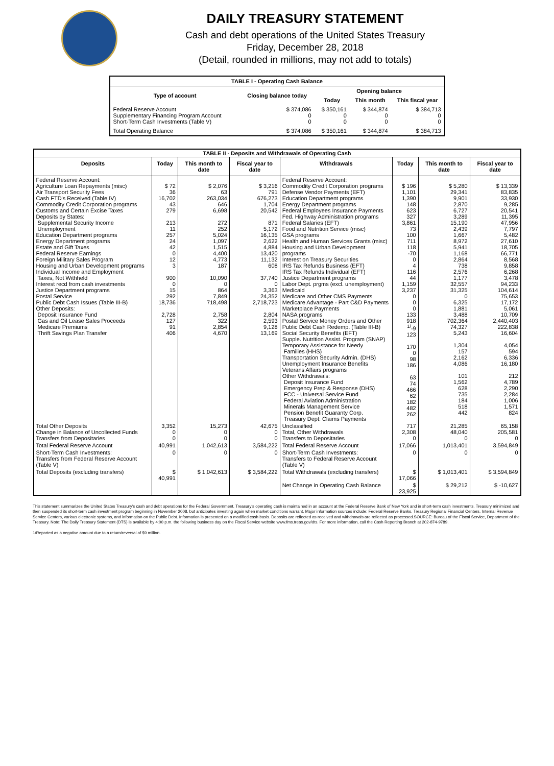DAILY TREASURY STATEMENT
Cash and debt operations of the United States Treasury
Friday, December 28, 2018
(Detail, rounded in millions, may not add to totals)
| TABLE I - Operating Cash Balance | | | | |
| Type of account | Closing balance today | Opening balance | | |
| | | Today | This month | This fiscal year |
| Federal Reserve Account Supplementary Financing Program Account Short-Term Cash Investments (Table V) | $ 374,086 0 0 | $ 350,161 0 0 | $ 344,874 0 0 | $ 384,713 0 0 |
| Total Operating Balance | $ 374,086 | $ 350,161 | $ 344,874 | $ 384,713 |
| TABLE II - Deposits and Withdrawals of Operating Cash | | | | | | | |
| Deposits | Today | This month to date | Fiscal year to date | Withdrawals | Today | This month to date | Fiscal year to date |
| Federal Reserve Account: Agriculture Loan Repayments (misc) Air Transport Security Fees Cash FTD's Received (Table IV) Commodity Credit Corporation programs Customs and Certain Excise Taxes Deposits by States: Supplemental Security Income Unemployment Education Department programs Energy Department programs Estate and Gift Taxes Federal Reserve Earnings Foreign Military Sales Program Housing and Urban Development programs Individual Income and Employment Taxes, Not Withheld Interest recd from cash investments Justice Department programs Postal Service Public Debt Cash Issues (Table III-B) Other Deposits: Deposit Insurance Fund Gas and Oil Lease Sales Proceeds Medicare Premiums Thrift Savings Plan Transfer | $ 72 36 16,702 43 279 213 11 257 24 42 0 12 3 900 0 15 292 18,736 2,728 127 91 406 | $ 2,076 63 263,034 646 6,698 272 252 5,024 1,097 1,515 4,400 4,773 187 10,090 0 864 7,849 718,498 2,758 322 2,854 4,670 | $ 3,216 791 676,273 1,704 20,542 871 5,172 16,135 2,622 4,884 13,420 11,132 608 37,740 0 3,363 24,352 2,718,723 2,804 2,593 9,128 13,169 | Federal Reserve Account: Commodity Credit Corporation programs Defense Vendor Payments (EFT) Education Department programs Energy Department programs Federal Employees Insurance Payments Fed. Highway Administration programs Federal Salaries (EFT) Food and Nutrition Service (misc) GSA programs Health and Human Services Grants (misc) Housing and Urban Development programs Interest on Treasury Securities IRS Tax Refunds Business (EFT) IRS Tax Refunds Individual (EFT) Justice Department programs Labor Dept. prgms (excl. unemployment) Medicaid Medicare and Other CMS Payments Medicare Advantage - Part C&D Payments Marketplace Payments NASA programs Postal Service Money Orders and Other Public Debt Cash Redemp. (Table III-B) Social Security Benefits (EFT) Supple. Nutrition Assist. Program (SNAP) Temporary Assistance for Needy Families (HHS) Transportation Security Admin. (DHS) Unemployment Insurance Benefits Veterans Affairs programs Other Withdrawals: Deposit Insurance Fund Emergency Prep & Response (DHS) FCC - Universal Service Fund Federal Aviation Administration Minerals Management Service Pension Benefit Guaranty Corp. Treasury Dept: Claims Payments | $ 196 1,101 1,390 148 623 327 3,861 73 100 711 118 -70 0 4 116 44 1,159 3,237 0 0 0 133 918 <sup>1/</sup>-9 123 170 0 98 186 63 74 466 62 182 482 262 | $ 5,280 29,341 9,901 2,870 6,727 3,289 15,190 2,439 1,667 8,972 5,941 1,168 2,864 738 2,576 1,177 32,557 31,325 0 6,325 1,881 3,488 702,364 74,327 5,243 1,304 157 2,162 4,086 101 1,562 628 735 184 518 442 | $ 13,339 83,835 33,930 9,285 20,541 11,395 47,956 7,797 5,482 27,610 18,705 66,771 8,568 9,858 6,268 3,478 94,233 104,614 75,653 17,172 5,061 10,709 2,440,403 222,838 16,604 4,054 594 6,336 16,180 212 4,789 2,290 2,284 1,006 1,571 824 |
| Total Other Deposits Change in Balance of Uncollected Funds Transfers from Depositaries | 3,352 0 0 | 15,273 0 0 | 42,675 0 0 | Unclassified Total, Other Withdrawals Transfers to Depositaries | 717 2,308 0 | 21,285 48,040 0 | 65,158 205,581 0 |
| Total Federal Reserve Account | 40,991 | 1,042,613 | 3,584,222 | Total Federal Reserve Account | 17,066 | 1,013,401 | 3,594,849 |
| Short-Term Cash Investments: Transfers from Federal Reserve Account (Table V) | 0 | 0 | 0 | Short-Term Cash Investments: Transfers to Federal Reserve Account (Table V) | 0 | 0 | 0 |
| Total Deposits (excluding transfers) | $ 40,991 | $ 1,042,613 | $ 3,584,222 | Total Withdrawals (excluding transfers) | $ 17,066 | $ 1,013,401 | $ 3,594,849 |
| | | | | Net Change in Operating Cash Balance | $ 23,925 | $ 29,212 | $ -10,627 |
This statement summarizes the United States Treasury's cash and debt operations for the Federal Government. Treasury's operating cash is maintained in an account at the Federal Reserve Bank of New York and in short-term cash investments. Treasury minimized and then suspended its short-term cash investment program beginning in November 2008, but anticipates investing again when market conditions warrant. Major information sources include: Federal Reserve Banks, Treasury Regional Financial Centers, Internal Revenue Service Centers, various electronic systems, and information on the Public Debt. Information is presented on a modified cash basis. Deposits are reflected as received and withdrawals are reflected as processed.SOURCE: Bureau of the Fiscal Service, Department of the Treasury. Note: The Daily Treasury Statement (DTS) is available by 4:00 p.m. the following business day on the Fiscal Service website www.fms.treas.gov/dts. For more information, call the Cash Reporting Branch at 202-874-9789.
1/Reported as a negative amount due to a return/reversal of $9 million.